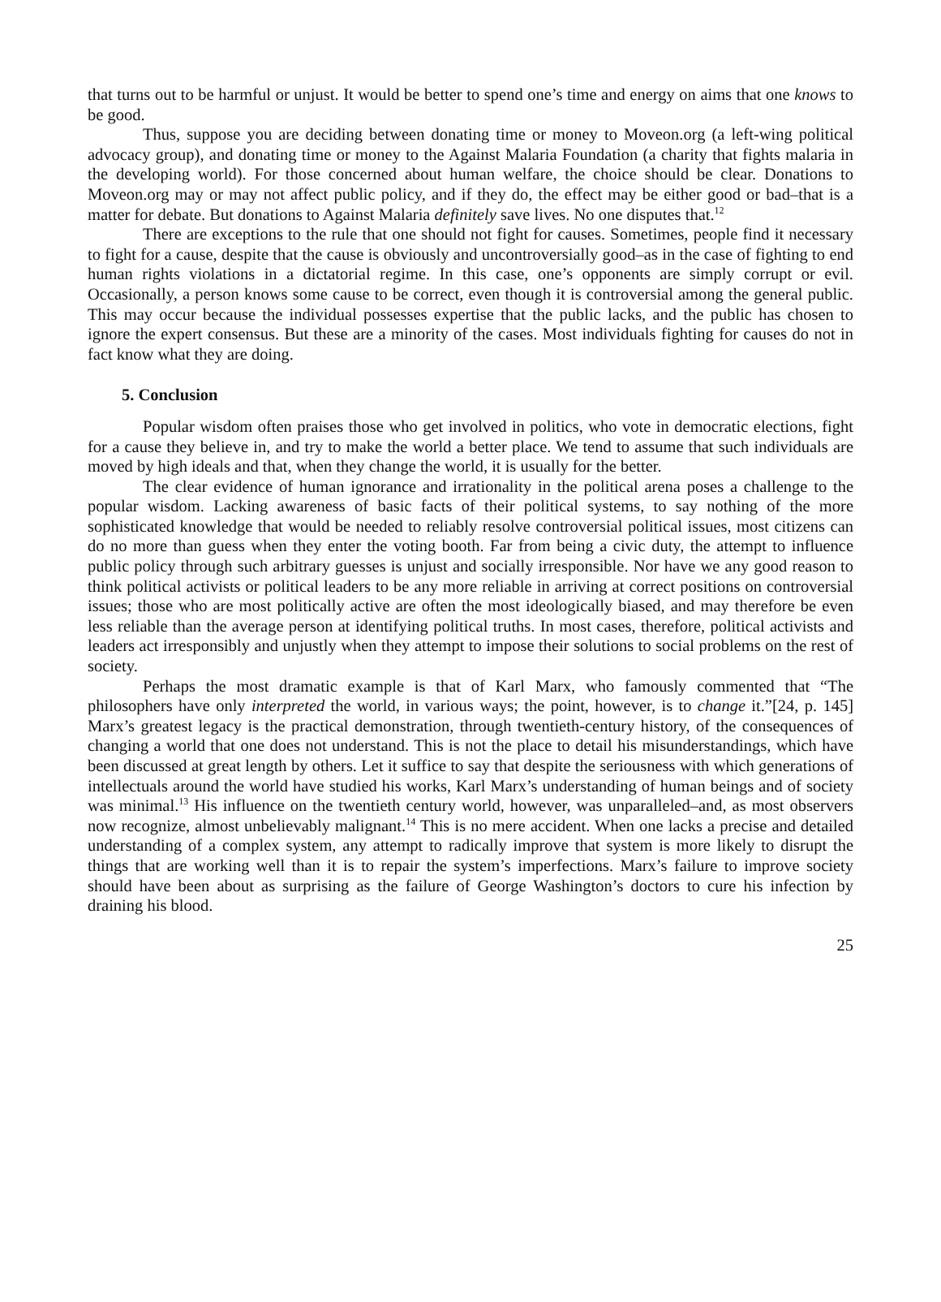that turns out to be harmful or unjust. It would be better to spend one’s time and energy on aims that one knows to be good.
Thus, suppose you are deciding between donating time or money to Moveon.org (a left-wing political advocacy group), and donating time or money to the Against Malaria Foundation (a charity that fights malaria in the developing world). For those concerned about human welfare, the choice should be clear. Donations to Moveon.org may or may not affect public policy, and if they do, the effect may be either good or bad–that is a matter for debate. But donations to Against Malaria definitely save lives. No one disputes that.<sup>12</sup>
There are exceptions to the rule that one should not fight for causes. Sometimes, people find it necessary to fight for a cause, despite that the cause is obviously and uncontroversially good–as in the case of fighting to end human rights violations in a dictatorial regime. In this case, one’s opponents are simply corrupt or evil. Occasionally, a person knows some cause to be correct, even though it is controversial among the general public. This may occur because the individual possesses expertise that the public lacks, and the public has chosen to ignore the expert consensus. But these are a minority of the cases. Most individuals fighting for causes do not in fact know what they are doing.
5. Conclusion
Popular wisdom often praises those who get involved in politics, who vote in democratic elections, fight for a cause they believe in, and try to make the world a better place. We tend to assume that such individuals are moved by high ideals and that, when they change the world, it is usually for the better.
The clear evidence of human ignorance and irrationality in the political arena poses a challenge to the popular wisdom. Lacking awareness of basic facts of their political systems, to say nothing of the more sophisticated knowledge that would be needed to reliably resolve controversial political issues, most citizens can do no more than guess when they enter the voting booth. Far from being a civic duty, the attempt to influence public policy through such arbitrary guesses is unjust and socially irresponsible. Nor have we any good reason to think political activists or political leaders to be any more reliable in arriving at correct positions on controversial issues; those who are most politically active are often the most ideologically biased, and may therefore be even less reliable than the average person at identifying political truths. In most cases, therefore, political activists and leaders act irresponsibly and unjustly when they attempt to impose their solutions to social problems on the rest of society.
Perhaps the most dramatic example is that of Karl Marx, who famously commented that “The philosophers have only interpreted the world, in various ways; the point, however, is to change it.”[24, p. 145] Marx’s greatest legacy is the practical demonstration, through twentieth-century history, of the consequences of changing a world that one does not understand. This is not the place to detail his misunderstandings, which have been discussed at great length by others. Let it suffice to say that despite the seriousness with which generations of intellectuals around the world have studied his works, Karl Marx’s understanding of human beings and of society was minimal.<sup>13</sup> His influence on the twentieth century world, however, was unparalleled–and, as most observers now recognize, almost unbelievably malignant.<sup>14</sup> This is no mere accident. When one lacks a precise and detailed understanding of a complex system, any attempt to radically improve that system is more likely to disrupt the things that are working well than it is to repair the system’s imperfections. Marx’s failure to improve society should have been about as surprising as the failure of George Washington’s doctors to cure his infection by draining his blood.
25